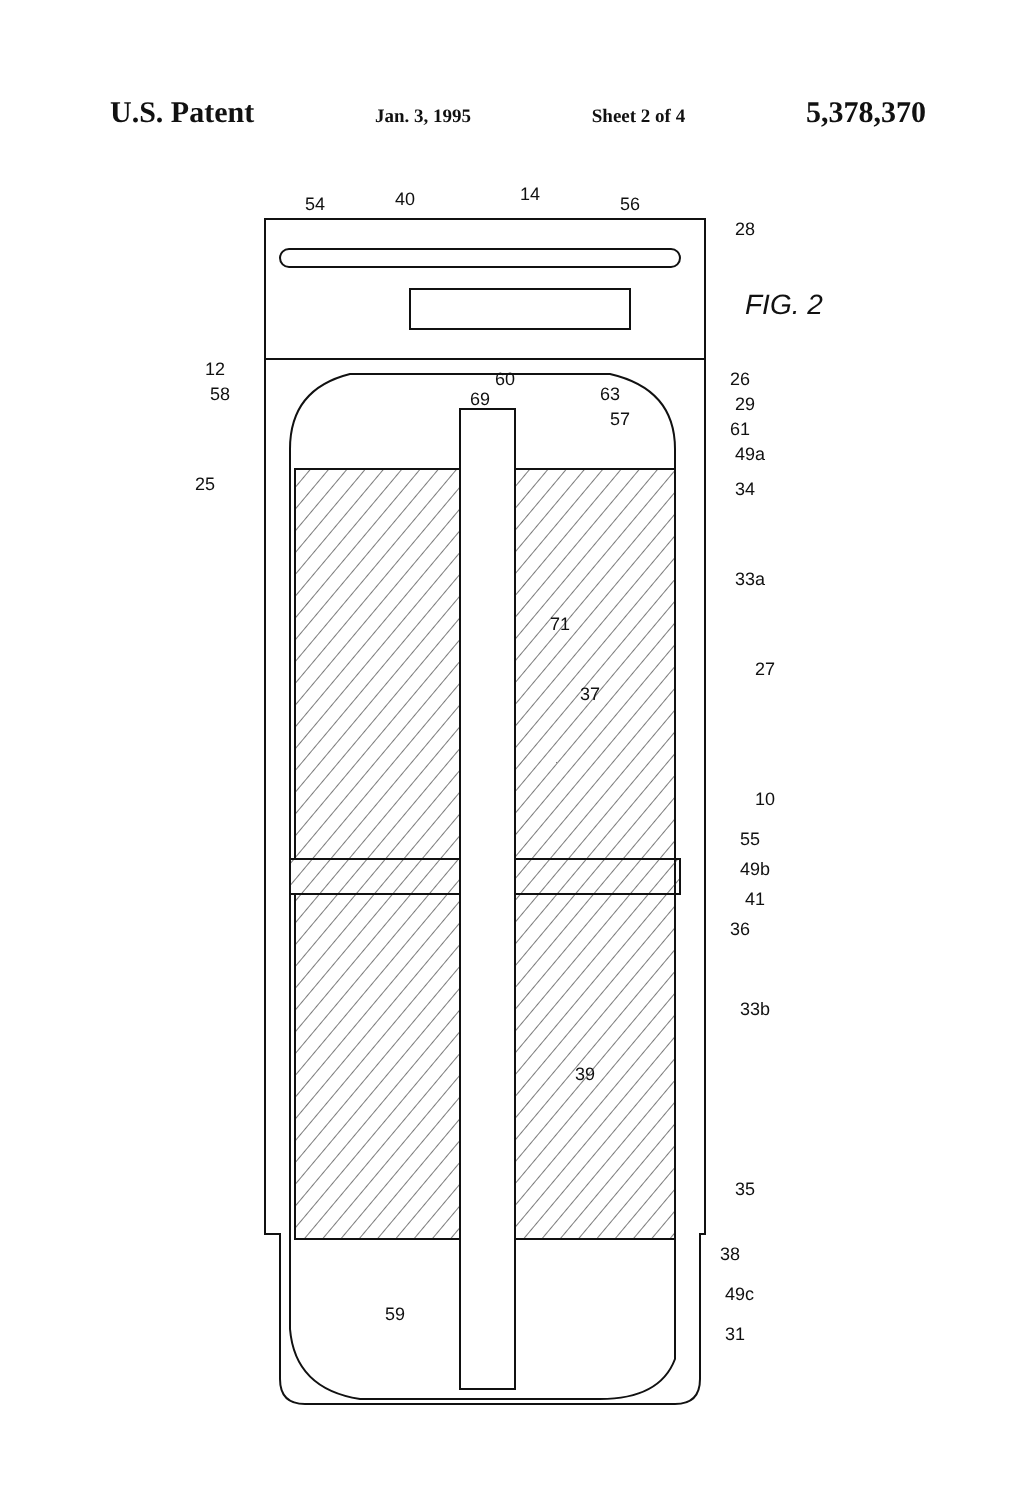U.S. Patent Jan. 3, 1995 Sheet 2 of 4 5,378,370
54 40 14 56
28
FIG. 2
12 60 26
58 69 63 29
57 61
49a
25 34
33a
71
27
37
10
55
49b
41
36
33b
39
35
38
49c
59
31